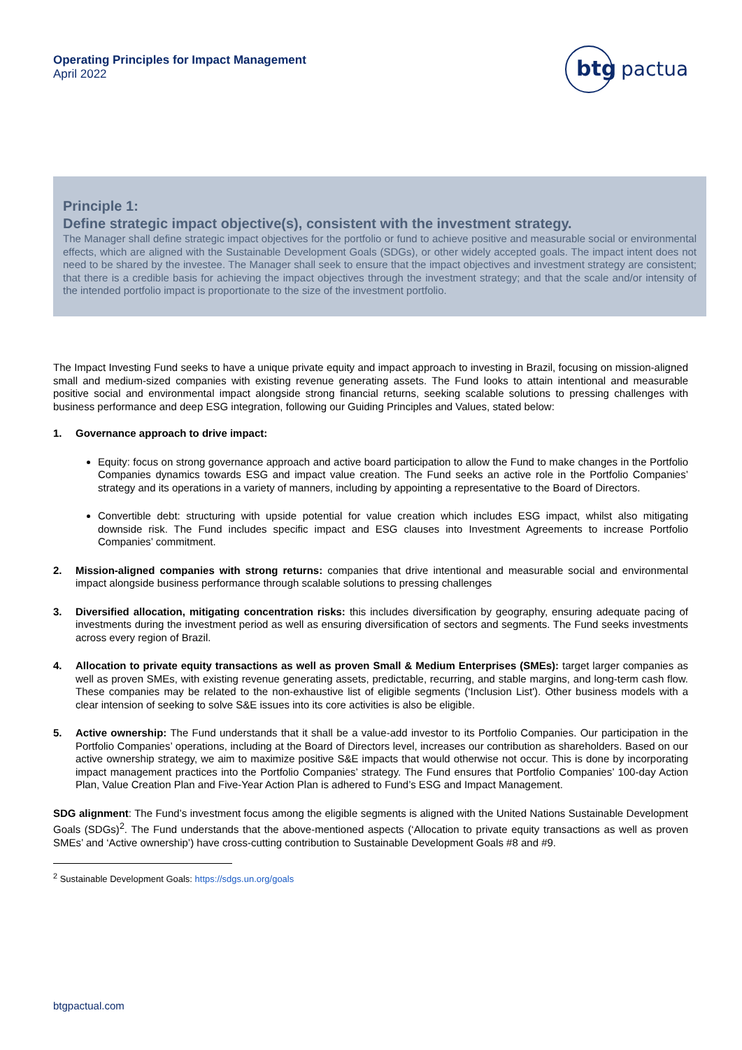Operating Principles for Impact Management
April 2022
btg
pactual
Principle 1:
Define strategic impact objective(s), consistent with the investment strategy.
The Manager shall define strategic impact objectives for the portfolio or fund to achieve positive and measurable social or environmental effects, which are aligned with the Sustainable Development Goals (SDGs), or other widely accepted goals. The impact intent does not need to be shared by the investee. The Manager shall seek to ensure that the impact objectives and investment strategy are consistent; that there is a credible basis for achieving the impact objectives through the investment strategy; and that the scale and/or intensity of the intended portfolio impact is proportionate to the size of the investment portfolio.
The Impact Investing Fund seeks to have a unique private equity and impact approach to investing in Brazil, focusing on mission-aligned small and medium-sized companies with existing revenue generating assets. The Fund looks to attain intentional and measurable positive social and environmental impact alongside strong financial returns, seeking scalable solutions to pressing challenges with business performance and deep ESG integration, following our Guiding Principles and Values, stated below:
1. Governance approach to drive impact:
Equity: focus on strong governance approach and active board participation to allow the Fund to make changes in the Portfolio Companies dynamics towards ESG and impact value creation. The Fund seeks an active role in the Portfolio Companies’ strategy and its operations in a variety of manners, including by appointing a representative to the Board of Directors.
Convertible debt: structuring with upside potential for value creation which includes ESG impact, whilst also mitigating downside risk. The Fund includes specific impact and ESG clauses into Investment Agreements to increase Portfolio Companies’ commitment.
2. Mission-aligned companies with strong returns: companies that drive intentional and measurable social and environmental impact alongside business performance through scalable solutions to pressing challenges
3. Diversified allocation, mitigating concentration risks: this includes diversification by geography, ensuring adequate pacing of investments during the investment period as well as ensuring diversification of sectors and segments. The Fund seeks investments across every region of Brazil.
4. Allocation to private equity transactions as well as proven Small & Medium Enterprises (SMEs): target larger companies as well as proven SMEs, with existing revenue generating assets, predictable, recurring, and stable margins, and long-term cash flow. These companies may be related to the non-exhaustive list of eligible segments (‘Inclusion List'). Other business models with a clear intension of seeking to solve S&E issues into its core activities is also be eligible.
5. Active ownership: The Fund understands that it shall be a value-add investor to its Portfolio Companies. Our participation in the Portfolio Companies’ operations, including at the Board of Directors level, increases our contribution as shareholders. Based on our active ownership strategy, we aim to maximize positive S&E impacts that would otherwise not occur. This is done by incorporating impact management practices into the Portfolio Companies’ strategy. The Fund ensures that Portfolio Companies’ 100-day Action Plan, Value Creation Plan and Five-Year Action Plan is adhered to Fund’s ESG and Impact Management.
SDG alignment: The Fund’s investment focus among the eligible segments is aligned with the United Nations Sustainable Development Goals (SDGs)<sup>2</sup>. The Fund understands that the above-mentioned aspects (‘Allocation to private equity transactions as well as proven SMEs’ and ‘Active ownership’) have cross-cutting contribution to Sustainable Development Goals #8 and #9.
<sup>2</sup> Sustainable Development Goals: https://sdgs.un.org/goals
btgpactual.com